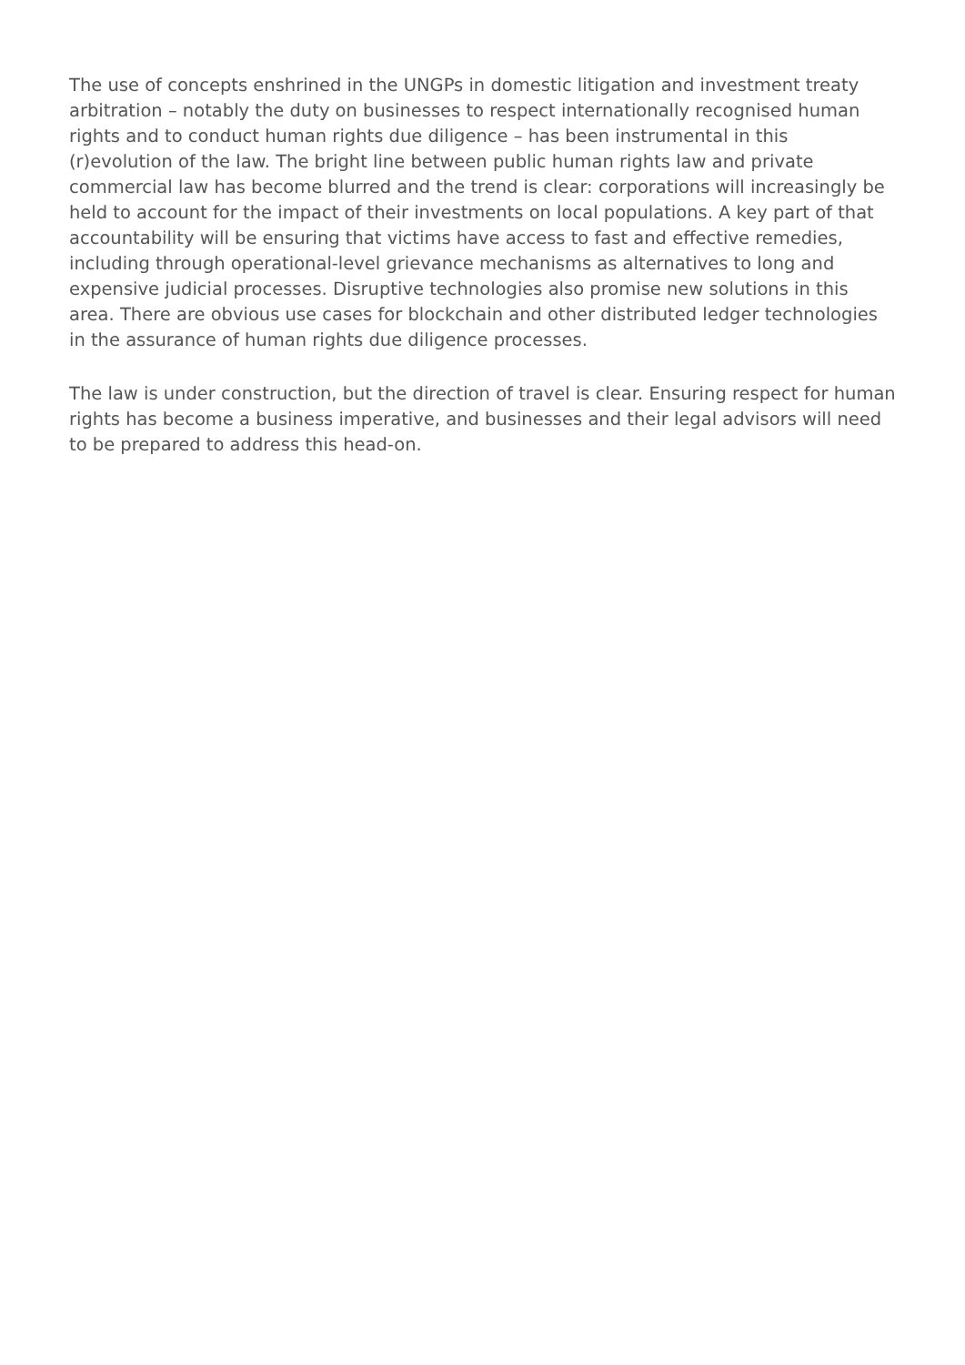The use of concepts enshrined in the UNGPs in domestic litigation and investment treaty arbitration – notably the duty on businesses to respect internationally recognised human rights and to conduct human rights due diligence – has been instrumental in this (r)evolution of the law. The bright line between public human rights law and private commercial law has become blurred and the trend is clear: corporations will increasingly be held to account for the impact of their investments on local populations. A key part of that accountability will be ensuring that victims have access to fast and effective remedies, including through operational-level grievance mechanisms as alternatives to long and expensive judicial processes. Disruptive technologies also promise new solutions in this area. There are obvious use cases for blockchain and other distributed ledger technologies in the assurance of human rights due diligence processes.
The law is under construction, but the direction of travel is clear. Ensuring respect for human rights has become a business imperative, and businesses and their legal advisors will need to be prepared to address this head-on.